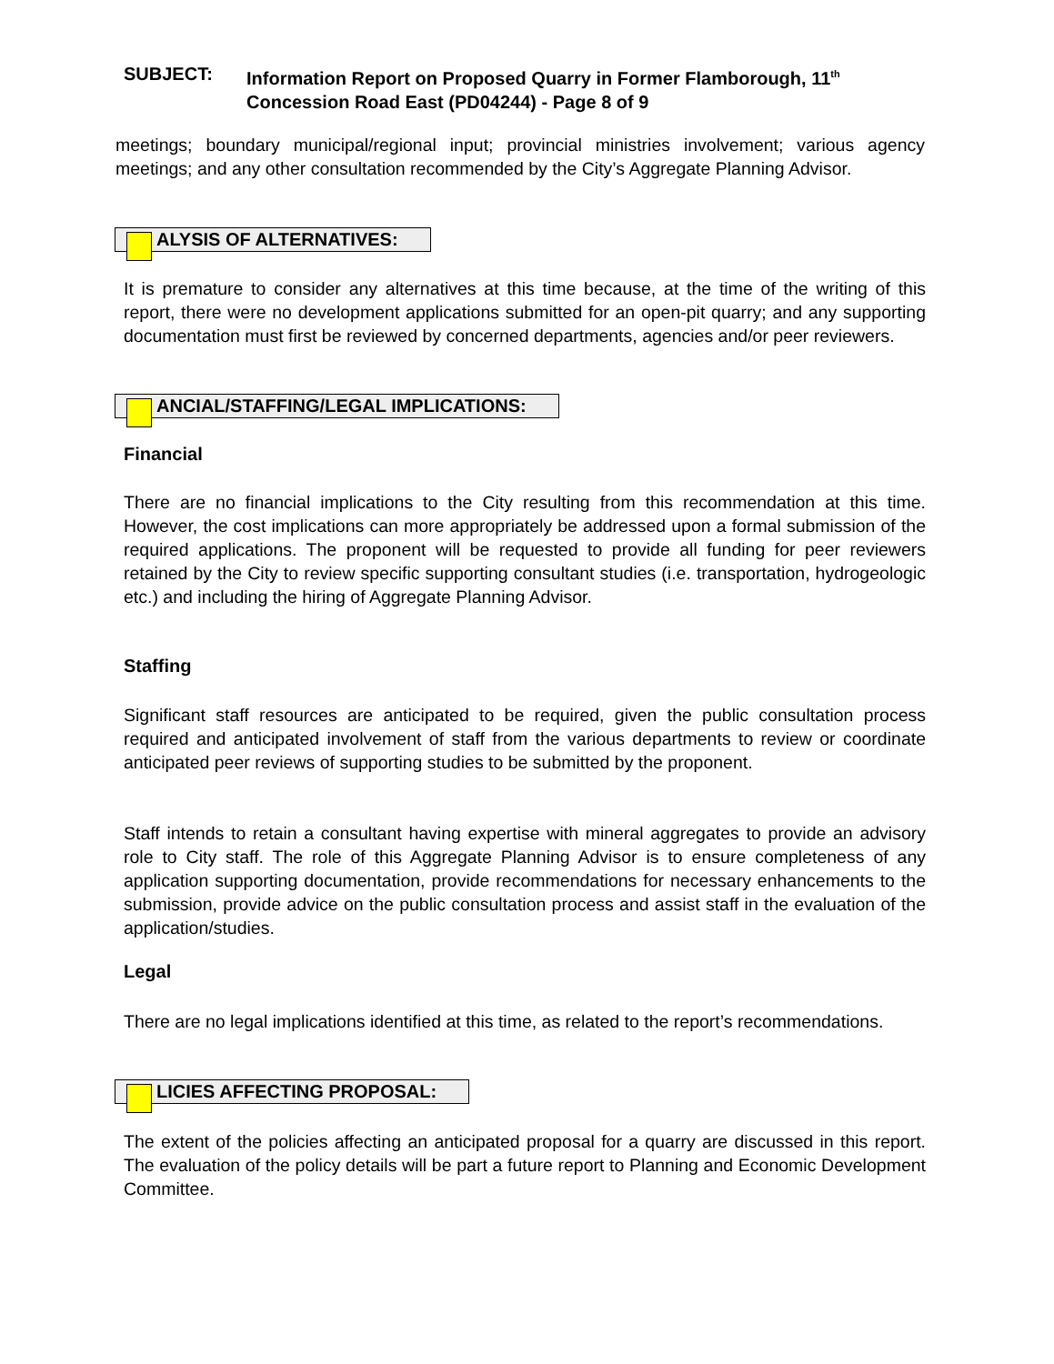SUBJECT: Information Report on Proposed Quarry in Former Flamborough, 11<sup>th</sup>
Concession Road East (PD04244) - Page 8 of 9
meetings; boundary municipal/regional input; provincial ministries involvement; various agency meetings; and any other consultation recommended by the City’s Aggregate Planning Advisor.
ALYSIS OF ALTERNATIVES:
It is premature to consider any alternatives at this time because, at the time of the writing of this report, there were no development applications submitted for an open-pit quarry; and any supporting documentation must first be reviewed by concerned departments, agencies and/or peer reviewers.
ANCIAL/STAFFING/LEGAL IMPLICATIONS:
Financial
There are no financial implications to the City resulting from this recommendation at this time. However, the cost implications can more appropriately be addressed upon a formal submission of the required applications. The proponent will be requested to provide all funding for peer reviewers retained by the City to review specific supporting consultant studies (i.e. transportation, hydrogeologic etc.) and including the hiring of Aggregate Planning Advisor.
Staffing
Significant staff resources are anticipated to be required, given the public consultation process required and anticipated involvement of staff from the various departments to review or coordinate anticipated peer reviews of supporting studies to be submitted by the proponent.
Staff intends to retain a consultant having expertise with mineral aggregates to provide an advisory role to City staff. The role of this Aggregate Planning Advisor is to ensure completeness of any application supporting documentation, provide recommendations for necessary enhancements to the submission, provide advice on the public consultation process and assist staff in the evaluation of the application/studies.
Legal
There are no legal implications identified at this time, as related to the report’s recommendations.
LICIES AFFECTING PROPOSAL:
The extent of the policies affecting an anticipated proposal for a quarry are discussed in this report. The evaluation of the policy details will be part a future report to Planning and Economic Development Committee.